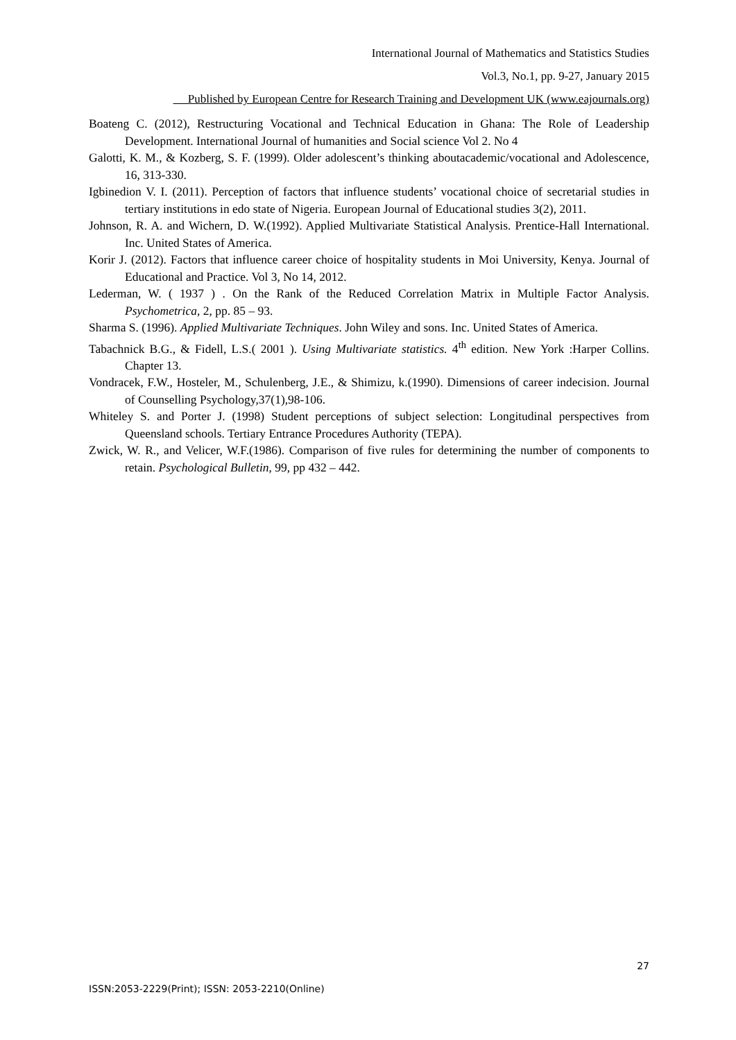International Journal of Mathematics and Statistics Studies
Vol.3, No.1, pp. 9-27, January 2015
Published by European Centre for Research Training and Development UK (www.eajournals.org)
Boateng C. (2012), Restructuring Vocational and Technical Education in Ghana: The Role of Leadership Development. International Journal of humanities and Social science Vol 2. No 4
Galotti, K. M., & Kozberg, S. F. (1999). Older adolescent’s thinking aboutacademic/vocational and Adolescence, 16, 313-330.
Igbinedion V. I. (2011). Perception of factors that influence students’ vocational choice of secretarial studies in tertiary institutions in edo state of Nigeria. European Journal of Educational studies 3(2), 2011.
Johnson, R. A. and Wichern, D. W.(1992). Applied Multivariate Statistical Analysis. Prentice-Hall International. Inc. United States of America.
Korir J. (2012). Factors that influence career choice of hospitality students in Moi University, Kenya. Journal of Educational and Practice. Vol 3, No 14, 2012.
Lederman, W. ( 1937 ) . On the Rank of the Reduced Correlation Matrix in Multiple Factor Analysis. Psychometrica, 2, pp. 85 – 93.
Sharma S. (1996). Applied Multivariate Techniques. John Wiley and sons. Inc. United States of America.
Tabachnick B.G., & Fidell, L.S.( 2001 ). Using Multivariate statistics. 4<sup>th</sup> edition. New York :Harper Collins. Chapter 13.
Vondracek, F.W., Hosteler, M., Schulenberg, J.E., & Shimizu, k.(1990). Dimensions of career indecision. Journal of Counselling Psychology,37(1),98-106.
Whiteley S. and Porter J. (1998) Student perceptions of subject selection: Longitudinal perspectives from Queensland schools. Tertiary Entrance Procedures Authority (TEPA).
Zwick, W. R., and Velicer, W.F.(1986). Comparison of five rules for determining the number of components to retain. Psychological Bulletin, 99, pp 432 – 442.
27
ISSN:2053-2229(Print); ISSN: 2053-2210(Online)